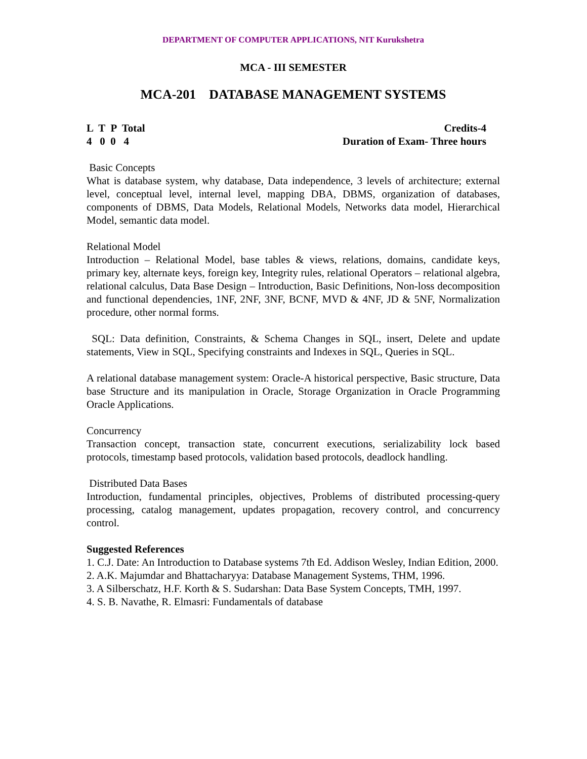DEPARTMENT OF COMPUTER APPLICATIONS, NIT Kurukshetra
MCA - III SEMESTER
MCA-201 DATABASE MANAGEMENT SYSTEMS
L T P Total
4 0 0 4
Credits-4
Duration of Exam- Three hours
Basic Concepts
What is database system, why database, Data independence, 3 levels of architecture; external level, conceptual level, internal level, mapping DBA, DBMS, organization of databases, components of DBMS, Data Models, Relational Models, Networks data model, Hierarchical Model, semantic data model.
Relational Model
Introduction – Relational Model, base tables & views, relations, domains, candidate keys, primary key, alternate keys, foreign key, Integrity rules, relational Operators – relational algebra, relational calculus, Data Base Design – Introduction, Basic Definitions, Non-loss decomposition and functional dependencies, 1NF, 2NF, 3NF, BCNF, MVD & 4NF, JD & 5NF, Normalization procedure, other normal forms.
SQL: Data definition, Constraints, & Schema Changes in SQL, insert, Delete and update statements, View in SQL, Specifying constraints and Indexes in SQL, Queries in SQL.
A relational database management system: Oracle-A historical perspective, Basic structure, Data base Structure and its manipulation in Oracle, Storage Organization in Oracle Programming Oracle Applications.
Concurrency
Transaction concept, transaction state, concurrent executions, serializability lock based protocols, timestamp based protocols, validation based protocols, deadlock handling.
Distributed Data Bases
Introduction, fundamental principles, objectives, Problems of distributed processing-query processing, catalog management, updates propagation, recovery control, and concurrency control.
Suggested References
1. C.J. Date: An Introduction to Database systems 7th Ed. Addison Wesley, Indian Edition, 2000.
2. A.K. Majumdar and Bhattacharyya: Database Management Systems, THM, 1996.
3. A Silberschatz, H.F. Korth & S. Sudarshan: Data Base System Concepts, TMH, 1997.
4. S. B. Navathe, R. Elmasri: Fundamentals of database